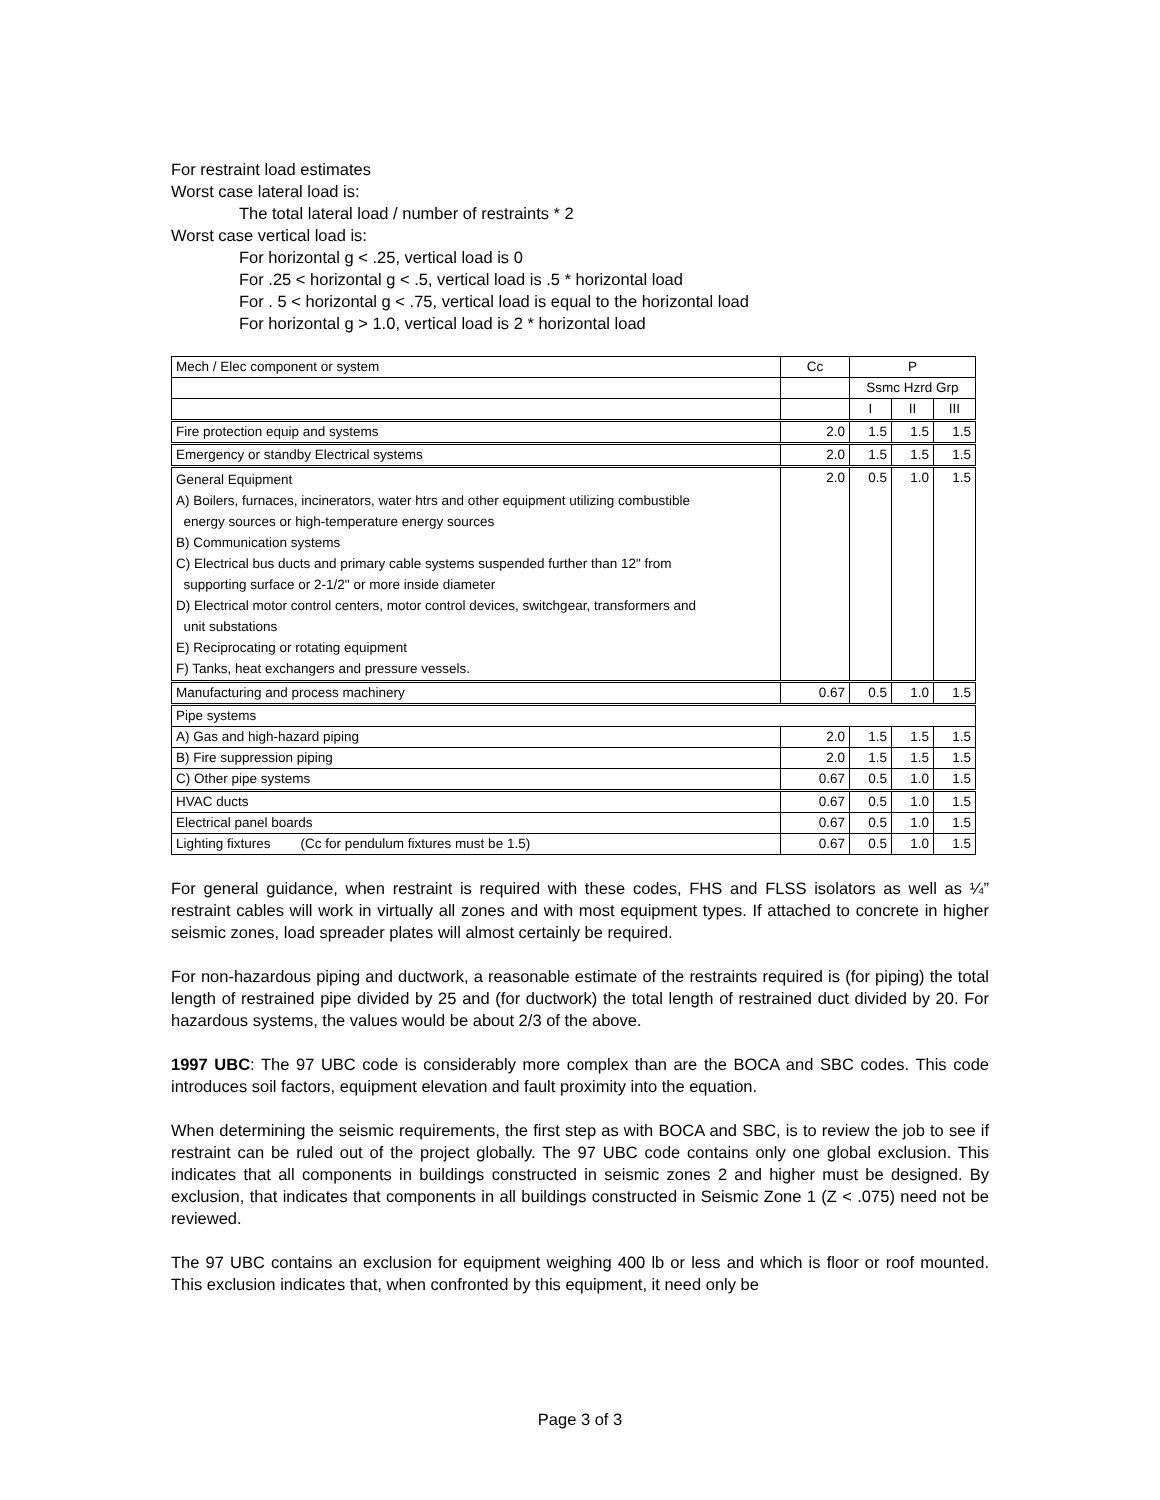For restraint load estimates
Worst case lateral load is:
The total lateral load / number of restraints * 2
Worst case vertical load is:
For horizontal g < .25, vertical load is 0
For .25 < horizontal g < .5, vertical load is .5 * horizontal load
For . 5 < horizontal g < .75, vertical load is equal to the horizontal load
For horizontal g > 1.0, vertical load is 2 * horizontal load
| Mech / Elec component or system | Cc | P | | |
| | | Ssmc Hzrd Grp | | |
| | | I | II | III |
| Fire protection equip and systems | 2.0 | 1.5 | 1.5 | 1.5 |
| Emergency or standby Electrical systems | 2.0 | 1.5 | 1.5 | 1.5 |
| General Equipment A) Boilers, furnaces, incinerators, water htrs and other equipment utilizing combustible energy sources or high-temperature energy sources B) Communication systems C) Electrical bus ducts and primary cable systems suspended further than 12" from supporting surface or 2-1/2" or more inside diameter D) Electrical motor control centers, motor control devices, switchgear, transformers and unit substations E) Reciprocating or rotating equipment F) Tanks, heat exchangers and pressure vessels. | 2.0 | 0.5 | 1.0 | 1.5 |
| Manufacturing and process machinery | 0.67 | 0.5 | 1.0 | 1.5 |
| Pipe systems | | | | |
| A) Gas and high-hazard piping | 2.0 | 1.5 | 1.5 | 1.5 |
| B) Fire suppression piping | 2.0 | 1.5 | 1.5 | 1.5 |
| C) Other pipe systems | 0.67 | 0.5 | 1.0 | 1.5 |
| HVAC ducts | 0.67 | 0.5 | 1.0 | 1.5 |
| Electrical panel boards | 0.67 | 0.5 | 1.0 | 1.5 |
| Lighting fixtures (Cc for pendulum fixtures must be 1.5) | 0.67 | 0.5 | 1.0 | 1.5 |
For general guidance, when restraint is required with these codes, FHS and FLSS isolators as well as ¼” restraint cables will work in virtually all zones and with most equipment types. If attached to concrete in higher seismic zones, load spreader plates will almost certainly be required.
For non-hazardous piping and ductwork, a reasonable estimate of the restraints required is (for piping) the total length of restrained pipe divided by 25 and (for ductwork) the total length of restrained duct divided by 20. For hazardous systems, the values would be about 2/3 of the above.
1997 UBC: The 97 UBC code is considerably more complex than are the BOCA and SBC codes. This code introduces soil factors, equipment elevation and fault proximity into the equation.
When determining the seismic requirements, the first step as with BOCA and SBC, is to review the job to see if restraint can be ruled out of the project globally. The 97 UBC code contains only one global exclusion. This indicates that all components in buildings constructed in seismic zones 2 and higher must be designed. By exclusion, that indicates that components in all buildings constructed in Seismic Zone 1 (Z < .075) need not be reviewed.
The 97 UBC contains an exclusion for equipment weighing 400 lb or less and which is floor or roof mounted. This exclusion indicates that, when confronted by this equipment, it need only be
Page 3 of 3